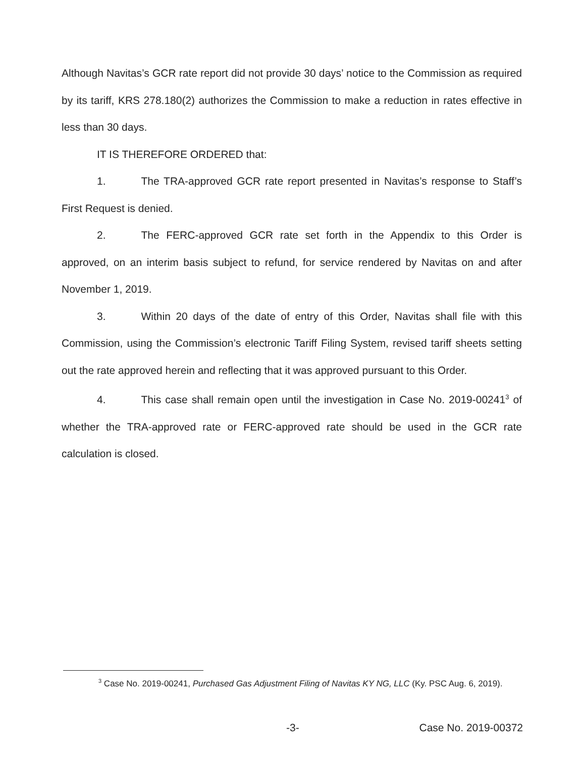Although Navitas’s GCR rate report did not provide 30 days’ notice to the Commission as required by its tariff, KRS 278.180(2) authorizes the Commission to make a reduction in rates effective in less than 30 days.
IT IS THEREFORE ORDERED that:
1. The TRA-approved GCR rate report presented in Navitas’s response to Staff’s First Request is denied.
2. The FERC-approved GCR rate set forth in the Appendix to this Order is approved, on an interim basis subject to refund, for service rendered by Navitas on and after November 1, 2019.
3. Within 20 days of the date of entry of this Order, Navitas shall file with this Commission, using the Commission’s electronic Tariff Filing System, revised tariff sheets setting out the rate approved herein and reflecting that it was approved pursuant to this Order.
4. This case shall remain open until the investigation in Case No. 2019-00241<sup>3</sup> of whether the TRA-approved rate or FERC-approved rate should be used in the GCR rate calculation is closed.
<sup>3</sup> Case No. 2019-00241, Purchased Gas Adjustment Filing of Navitas KY NG, LLC (Ky. PSC Aug. 6, 2019).
-3- Case No. 2019-00372